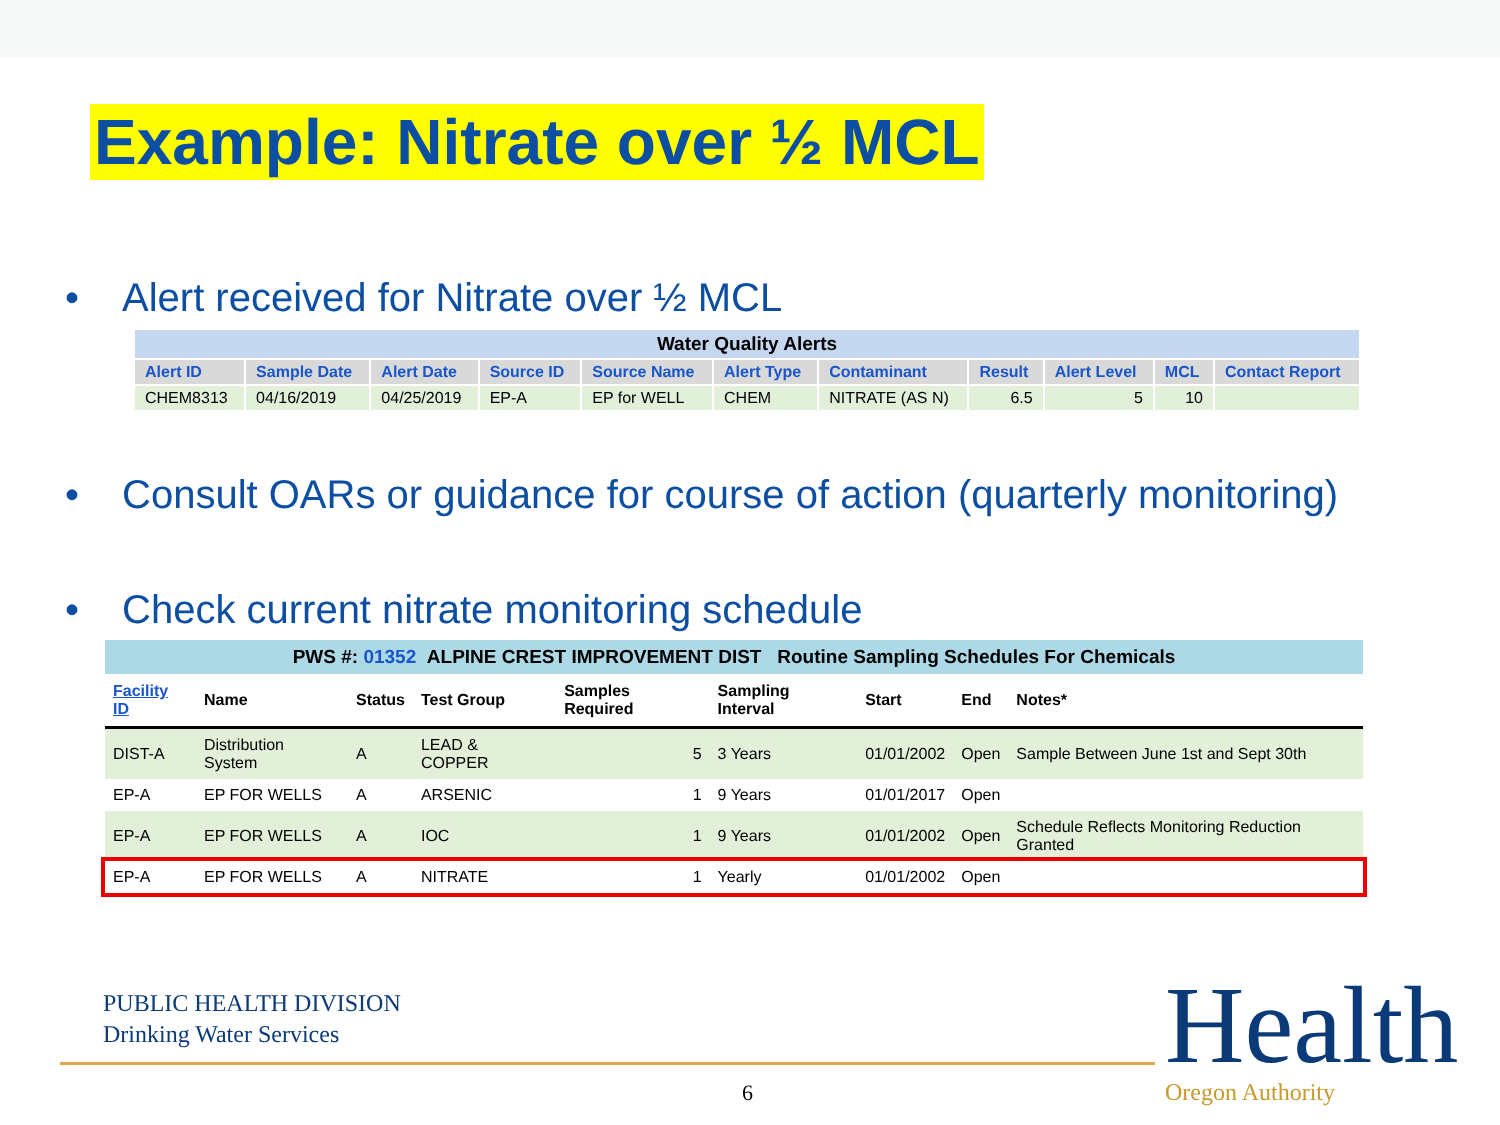Example: Nitrate over ½ MCL
• Alert received for Nitrate over ½ MCL
| Water Quality Alerts | | | | | | | | | | |
| Alert ID | Sample Date | Alert Date | Source ID | Source Name | Alert Type | Contaminant | Result | Alert Level | MCL | Contact Report |
| CHEM8313 | 04/16/2019 | 04/25/2019 | EP-A | EP for WELL | CHEM | NITRATE (AS N) | 6.5 | 5 | 10 | |
• Consult OARs or guidance for course of action (quarterly monitoring)
• Check current nitrate monitoring schedule
| PWS #: 01352 ALPINE CREST IMPROVEMENT DIST Routine Sampling Schedules For Chemicals | | | | | | | | |
| Facility ID | Name | Status | Test Group | Samples Required | Sampling Interval | Start | End | Notes* |
| DIST-A | Distribution System | A | LEAD & COPPER | 5 | 3 Years | 01/01/2002 | Open | Sample Between June 1st and Sept 30th |
| EP-A | EP FOR WELLS | A | ARSENIC | 1 | 9 Years | 01/01/2017 | Open | |
| EP-A | EP FOR WELLS | A | IOC | 1 | 9 Years | 01/01/2002 | Open | Schedule Reflects Monitoring Reduction Granted |
| EP-A | EP FOR WELLS | A | NITRATE | 1 | Yearly | 01/01/2002 | Open | |
PUBLIC HEALTH DIVISION
Drinking Water Services
6
Health
Oregon Authority